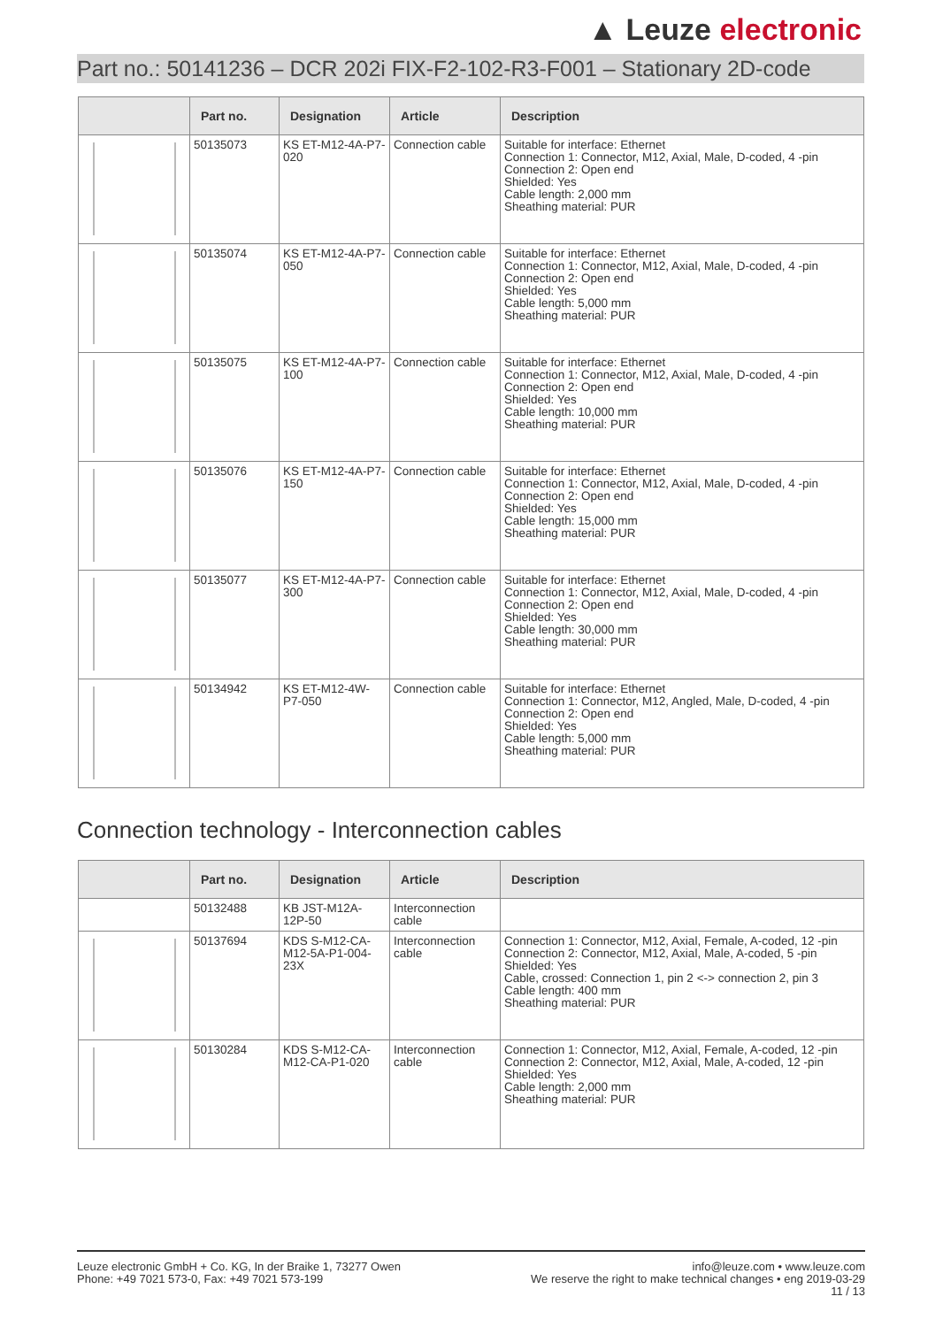▲ Leuze electronic
Part no.: 50141236 – DCR 202i FIX-F2-102-R3-F001 – Stationary 2D-code
| | Part no. | Designation | Article | Description |
| --- | --- | --- | --- | --- |
| | 50135073 | KS ET-M12-4A-P7-020 | Connection cable | Suitable for interface: Ethernet Connection 1: Connector, M12, Axial, Male, D-coded, 4 -pin Connection 2: Open end Shielded: Yes Cable length: 2,000 mm Sheathing material: PUR |
| | 50135074 | KS ET-M12-4A-P7-050 | Connection cable | Suitable for interface: Ethernet Connection 1: Connector, M12, Axial, Male, D-coded, 4 -pin Connection 2: Open end Shielded: Yes Cable length: 5,000 mm Sheathing material: PUR |
| | 50135075 | KS ET-M12-4A-P7-100 | Connection cable | Suitable for interface: Ethernet Connection 1: Connector, M12, Axial, Male, D-coded, 4 -pin Connection 2: Open end Shielded: Yes Cable length: 10,000 mm Sheathing material: PUR |
| | 50135076 | KS ET-M12-4A-P7-150 | Connection cable | Suitable for interface: Ethernet Connection 1: Connector, M12, Axial, Male, D-coded, 4 -pin Connection 2: Open end Shielded: Yes Cable length: 15,000 mm Sheathing material: PUR |
| | 50135077 | KS ET-M12-4A-P7-300 | Connection cable | Suitable for interface: Ethernet Connection 1: Connector, M12, Axial, Male, D-coded, 4 -pin Connection 2: Open end Shielded: Yes Cable length: 30,000 mm Sheathing material: PUR |
| | 50134942 | KS ET-M12-4W-P7-050 | Connection cable | Suitable for interface: Ethernet Connection 1: Connector, M12, Angled, Male, D-coded, 4 -pin Connection 2: Open end Shielded: Yes Cable length: 5,000 mm Sheathing material: PUR |
Connection technology - Interconnection cables
| | Part no. | Designation | Article | Description |
| --- | --- | --- | --- | --- |
| | 50132488 | KB JST-M12A-12P-50 | Interconnection cable | |
| | 50137694 | KDS S-M12-CA-M12-5A-P1-004-23X | Interconnection cable | Connection 1: Connector, M12, Axial, Female, A-coded, 12 -pin Connection 2: Connector, M12, Axial, Male, A-coded, 5 -pin Shielded: Yes Cable, crossed: Connection 1, pin 2 <-> connection 2, pin 3 Cable length: 400 mm Sheathing material: PUR |
| | 50130284 | KDS S-M12-CA-M12-CA-P1-020 | Interconnection cable | Connection 1: Connector, M12, Axial, Female, A-coded, 12 -pin Connection 2: Connector, M12, Axial, Male, A-coded, 12 -pin Shielded: Yes Cable length: 2,000 mm Sheathing material: PUR |
Leuze electronic GmbH + Co. KG, In der Braike 1, 73277 Owen
Phone: +49 7021 573-0, Fax: +49 7021 573-199
info@leuze.com • www.leuze.com
We reserve the right to make technical changes • eng 2019-03-29
11 / 13